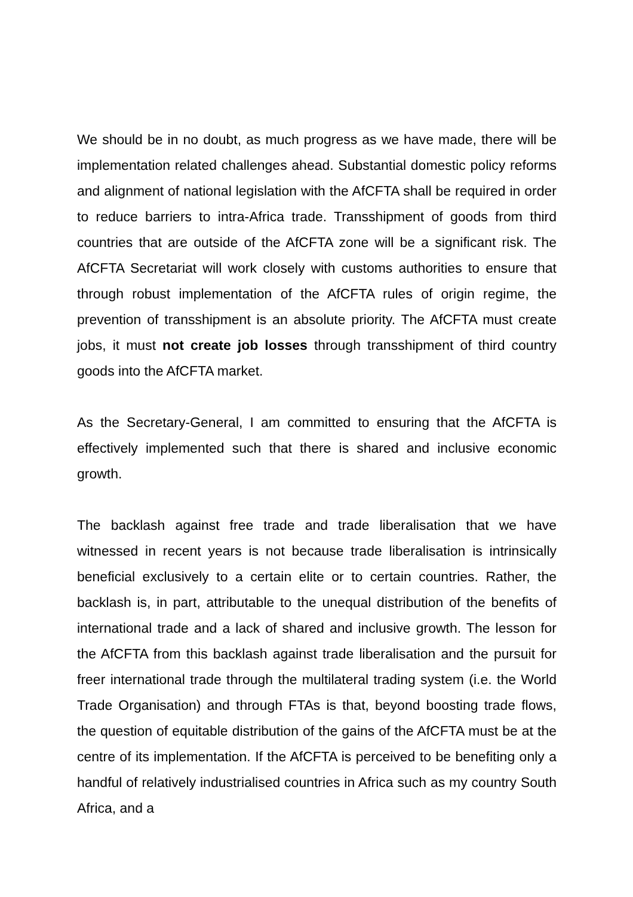We should be in no doubt, as much progress as we have made, there will be implementation related challenges ahead. Substantial domestic policy reforms and alignment of national legislation with the AfCFTA shall be required in order to reduce barriers to intra-Africa trade. Transshipment of goods from third countries that are outside of the AfCFTA zone will be a significant risk. The AfCFTA Secretariat will work closely with customs authorities to ensure that through robust implementation of the AfCFTA rules of origin regime, the prevention of transshipment is an absolute priority. The AfCFTA must create jobs, it must not create job losses through transshipment of third country goods into the AfCFTA market.
As the Secretary-General, I am committed to ensuring that the AfCFTA is effectively implemented such that there is shared and inclusive economic growth.
The backlash against free trade and trade liberalisation that we have witnessed in recent years is not because trade liberalisation is intrinsically beneficial exclusively to a certain elite or to certain countries. Rather, the backlash is, in part, attributable to the unequal distribution of the benefits of international trade and a lack of shared and inclusive growth. The lesson for the AfCFTA from this backlash against trade liberalisation and the pursuit for freer international trade through the multilateral trading system (i.e. the World Trade Organisation) and through FTAs is that, beyond boosting trade flows, the question of equitable distribution of the gains of the AfCFTA must be at the centre of its implementation. If the AfCFTA is perceived to be benefiting only a handful of relatively industrialised countries in Africa such as my country South Africa, and a